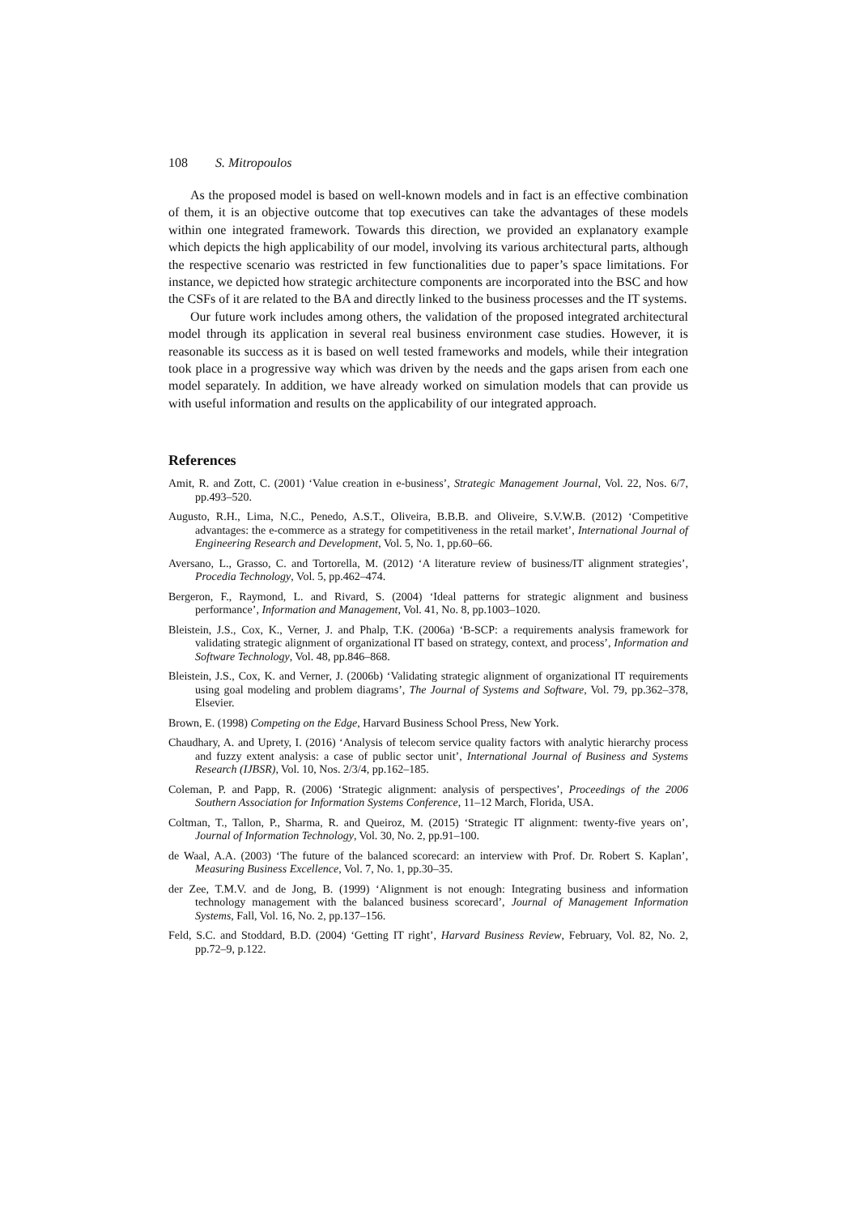108 S. Mitropoulos
As the proposed model is based on well-known models and in fact is an effective combination of them, it is an objective outcome that top executives can take the advantages of these models within one integrated framework. Towards this direction, we provided an explanatory example which depicts the high applicability of our model, involving its various architectural parts, although the respective scenario was restricted in few functionalities due to paper’s space limitations. For instance, we depicted how strategic architecture components are incorporated into the BSC and how the CSFs of it are related to the BA and directly linked to the business processes and the IT systems.
Our future work includes among others, the validation of the proposed integrated architectural model through its application in several real business environment case studies. However, it is reasonable its success as it is based on well tested frameworks and models, while their integration took place in a progressive way which was driven by the needs and the gaps arisen from each one model separately. In addition, we have already worked on simulation models that can provide us with useful information and results on the applicability of our integrated approach.
References
Amit, R. and Zott, C. (2001) ‘Value creation in e-business’, Strategic Management Journal, Vol. 22, Nos. 6/7, pp.493–520.
Augusto, R.H., Lima, N.C., Penedo, A.S.T., Oliveira, B.B.B. and Oliveire, S.V.W.B. (2012) ‘Competitive advantages: the e-commerce as a strategy for competitiveness in the retail market’, International Journal of Engineering Research and Development, Vol. 5, No. 1, pp.60–66.
Aversano, L., Grasso, C. and Tortorella, M. (2012) ‘A literature review of business/IT alignment strategies’, Procedia Technology, Vol. 5, pp.462–474.
Bergeron, F., Raymond, L. and Rivard, S. (2004) ‘Ideal patterns for strategic alignment and business performance’, Information and Management, Vol. 41, No. 8, pp.1003–1020.
Bleistein, J.S., Cox, K., Verner, J. and Phalp, T.K. (2006a) ‘B-SCP: a requirements analysis framework for validating strategic alignment of organizational IT based on strategy, context, and process’, Information and Software Technology, Vol. 48, pp.846–868.
Bleistein, J.S., Cox, K. and Verner, J. (2006b) ‘Validating strategic alignment of organizational IT requirements using goal modeling and problem diagrams’, The Journal of Systems and Software, Vol. 79, pp.362–378, Elsevier.
Brown, E. (1998) Competing on the Edge, Harvard Business School Press, New York.
Chaudhary, A. and Uprety, I. (2016) ‘Analysis of telecom service quality factors with analytic hierarchy process and fuzzy extent analysis: a case of public sector unit’, International Journal of Business and Systems Research (IJBSR), Vol. 10, Nos. 2/3/4, pp.162–185.
Coleman, P. and Papp, R. (2006) ‘Strategic alignment: analysis of perspectives’, Proceedings of the 2006 Southern Association for Information Systems Conference, 11–12 March, Florida, USA.
Coltman, T., Tallon, P., Sharma, R. and Queiroz, M. (2015) ‘Strategic IT alignment: twenty-five years on’, Journal of Information Technology, Vol. 30, No. 2, pp.91–100.
de Waal, A.A. (2003) ‘The future of the balanced scorecard: an interview with Prof. Dr. Robert S. Kaplan’, Measuring Business Excellence, Vol. 7, No. 1, pp.30–35.
der Zee, T.M.V. and de Jong, B. (1999) ‘Alignment is not enough: Integrating business and information technology management with the balanced business scorecard’, Journal of Management Information Systems, Fall, Vol. 16, No. 2, pp.137–156.
Feld, S.C. and Stoddard, B.D. (2004) ‘Getting IT right’, Harvard Business Review, February, Vol. 82, No. 2, pp.72–9, p.122.